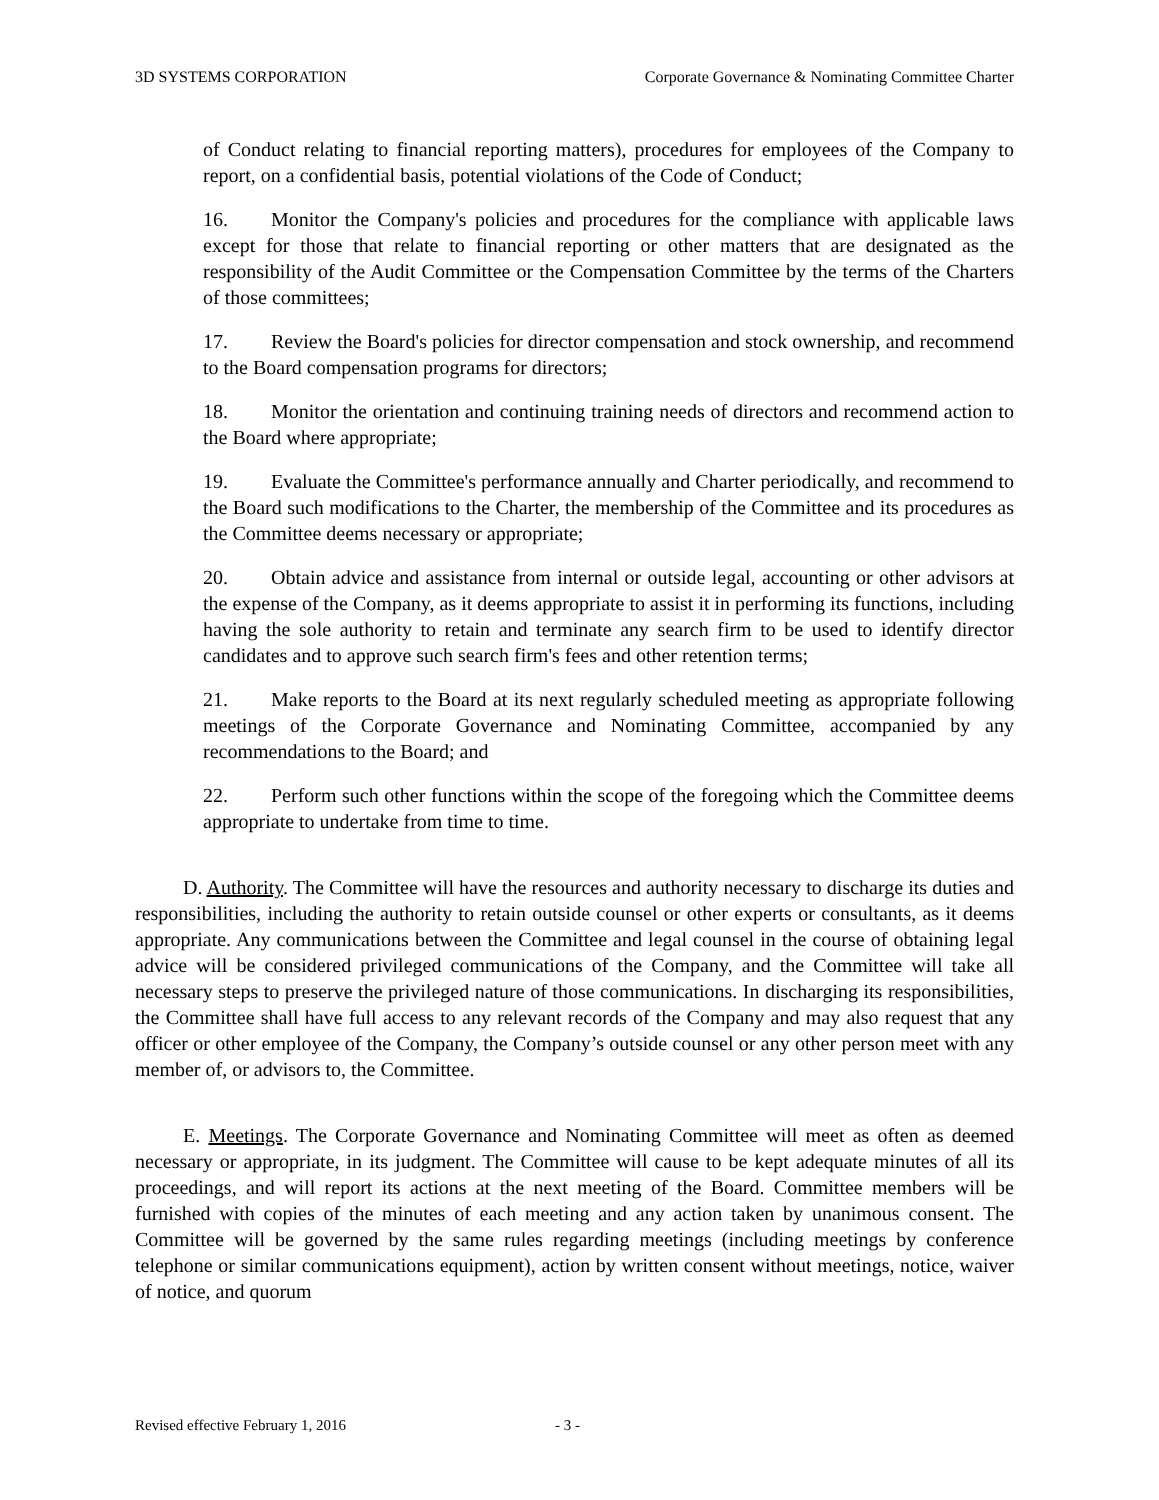3D SYSTEMS CORPORATION Corporate Governance & Nominating Committee Charter
of Conduct relating to financial reporting matters), procedures for employees of the Company to report, on a confidential basis, potential violations of the Code of Conduct;
16. Monitor the Company's policies and procedures for the compliance with applicable laws except for those that relate to financial reporting or other matters that are designated as the responsibility of the Audit Committee or the Compensation Committee by the terms of the Charters of those committees;
17. Review the Board's policies for director compensation and stock ownership, and recommend to the Board compensation programs for directors;
18. Monitor the orientation and continuing training needs of directors and recommend action to the Board where appropriate;
19. Evaluate the Committee's performance annually and Charter periodically, and recommend to the Board such modifications to the Charter, the membership of the Committee and its procedures as the Committee deems necessary or appropriate;
20. Obtain advice and assistance from internal or outside legal, accounting or other advisors at the expense of the Company, as it deems appropriate to assist it in performing its functions, including having the sole authority to retain and terminate any search firm to be used to identify director candidates and to approve such search firm's fees and other retention terms;
21. Make reports to the Board at its next regularly scheduled meeting as appropriate following meetings of the Corporate Governance and Nominating Committee, accompanied by any recommendations to the Board; and
22. Perform such other functions within the scope of the foregoing which the Committee deems appropriate to undertake from time to time.
D. Authority. The Committee will have the resources and authority necessary to discharge its duties and responsibilities, including the authority to retain outside counsel or other experts or consultants, as it deems appropriate. Any communications between the Committee and legal counsel in the course of obtaining legal advice will be considered privileged communications of the Company, and the Committee will take all necessary steps to preserve the privileged nature of those communications. In discharging its responsibilities, the Committee shall have full access to any relevant records of the Company and may also request that any officer or other employee of the Company, the Company’s outside counsel or any other person meet with any member of, or advisors to, the Committee.
E. Meetings. The Corporate Governance and Nominating Committee will meet as often as deemed necessary or appropriate, in its judgment. The Committee will cause to be kept adequate minutes of all its proceedings, and will report its actions at the next meeting of the Board. Committee members will be furnished with copies of the minutes of each meeting and any action taken by unanimous consent. The Committee will be governed by the same rules regarding meetings (including meetings by conference telephone or similar communications equipment), action by written consent without meetings, notice, waiver of notice, and quorum
Revised effective February 1, 2016 - 3 -